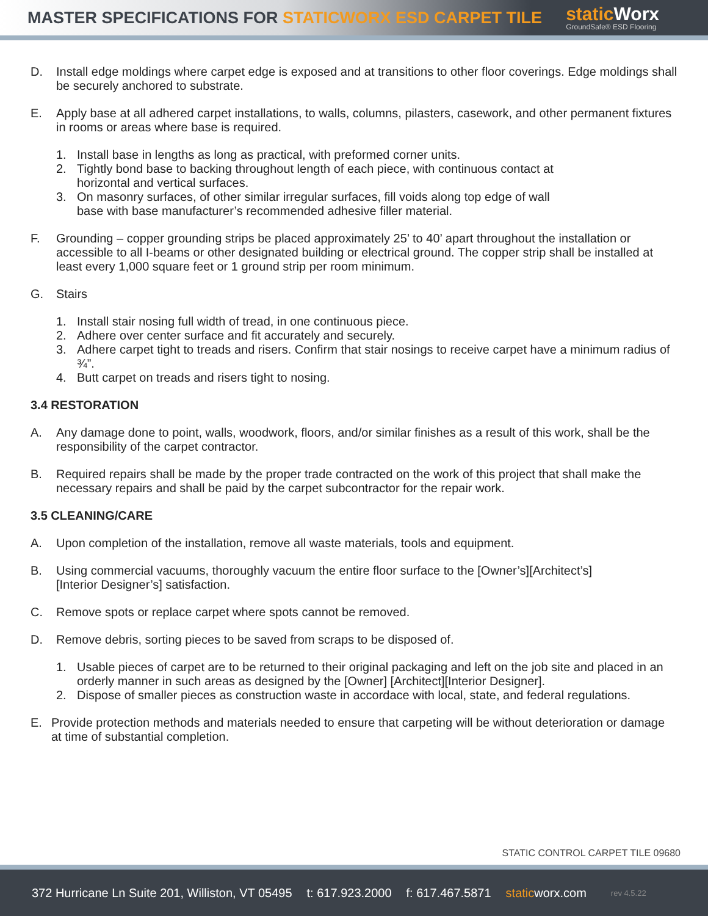MASTER SPECIFICATIONS FOR STATICWORX ESD CARPET TILE
static Worx
GroundSafe® ESD Flooring
D. Install edge moldings where carpet edge is exposed and at transitions to other floor coverings. Edge moldings shall be securely anchored to substrate.
E. Apply base at all adhered carpet installations, to walls, columns, pilasters, casework, and other permanent fixtures in rooms or areas where base is required.
1. Install base in lengths as long as practical, with preformed corner units.
2. Tightly bond base to backing throughout length of each piece, with continuous contact at
horizontal and vertical surfaces.
3. On masonry surfaces, of other similar irregular surfaces, fill voids along top edge of wall
base with base manufacturer’s recommended adhesive filler material.
F. Grounding – copper grounding strips be placed approximately 25’ to 40’ apart throughout the installation or accessible to all I-beams or other designated building or electrical ground. The copper strip shall be installed at least every 1,000 square feet or 1 ground strip per room minimum.
G. Stairs
1. Install stair nosing full width of tread, in one continuous piece.
2. Adhere over center surface and fit accurately and securely.
3. Adhere carpet tight to treads and risers. Confirm that stair nosings to receive carpet have a minimum radius of ¾”.
4. Butt carpet on treads and risers tight to nosing.
3.4 RESTORATION
A. Any damage done to point, walls, woodwork, floors, and/or similar finishes as a result of this work, shall be the responsibility of the carpet contractor.
B. Required repairs shall be made by the proper trade contracted on the work of this project that shall make the necessary repairs and shall be paid by the carpet subcontractor for the repair work.
3.5 CLEANING/CARE
A. Upon completion of the installation, remove all waste materials, tools and equipment.
B. Using commercial vacuums, thoroughly vacuum the entire floor surface to the [Owner’s][Architect’s]
[Interior Designer’s] satisfaction.
C. Remove spots or replace carpet where spots cannot be removed.
D. Remove debris, sorting pieces to be saved from scraps to be disposed of.
1. Usable pieces of carpet are to be returned to their original packaging and left on the job site and placed in an orderly manner in such areas as designed by the [Owner] [Architect][Interior Designer].
2. Dispose of smaller pieces as construction waste in accordace with local, state, and federal regulations.
E. Provide protection methods and materials needed to ensure that carpeting will be without deterioration or damage at time of substantial completion.
STATIC CONTROL CARPET TILE 09680
372 Hurricane Ln Suite 201, Williston, VT 05495 t: 617.923.2000 f: 617.467.5871 staticworx.com rev 4.5.22